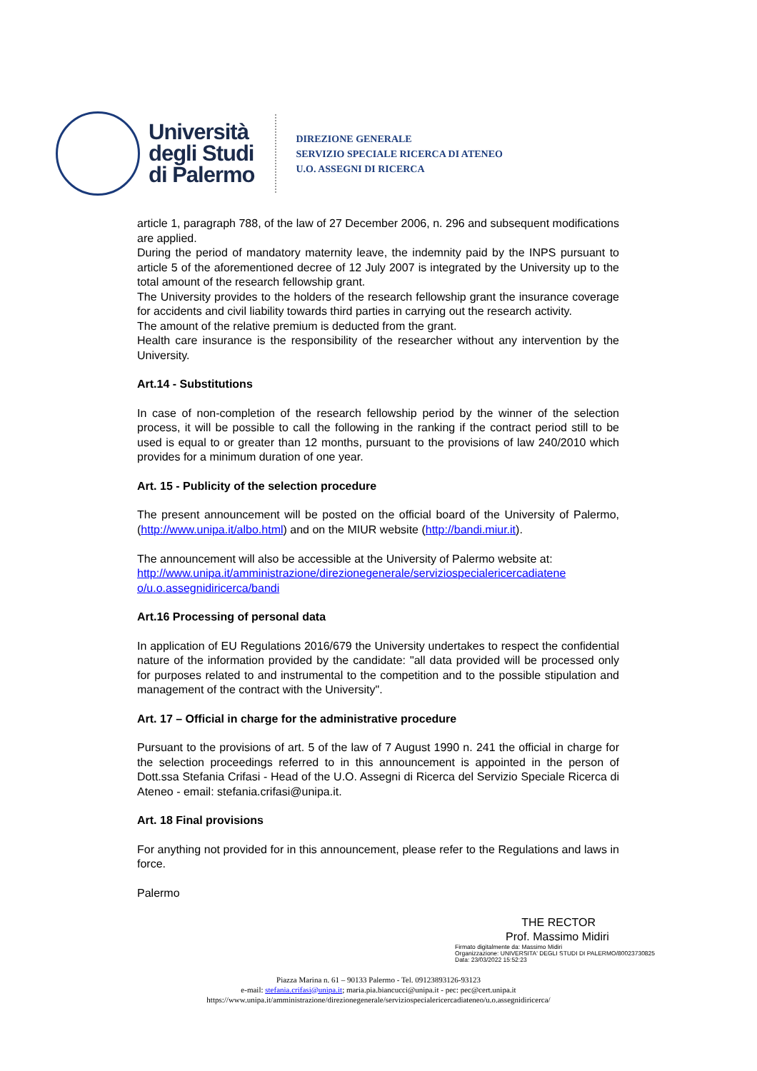Università
degli Studi
di Palermo
DIREZIONE GENERALE
SERVIZIO SPECIALE RICERCA DI ATENEO
U.O. ASSEGNI DI RICERCA
article 1, paragraph 788, of the law of 27 December 2006, n. 296 and subsequent modifications are applied.
During the period of mandatory maternity leave, the indemnity paid by the INPS pursuant to article 5 of the aforementioned decree of 12 July 2007 is integrated by the University up to the total amount of the research fellowship grant.
The University provides to the holders of the research fellowship grant the insurance coverage for accidents and civil liability towards third parties in carrying out the research activity.
The amount of the relative premium is deducted from the grant.
Health care insurance is the responsibility of the researcher without any intervention by the University.
Art.14 - Substitutions
In case of non-completion of the research fellowship period by the winner of the selection process, it will be possible to call the following in the ranking if the contract period still to be used is equal to or greater than 12 months, pursuant to the provisions of law 240/2010 which provides for a minimum duration of one year.
Art. 15 - Publicity of the selection procedure
The present announcement will be posted on the official board of the University of Palermo, (http://www.unipa.it/albo.html) and on the MIUR website (http://bandi.miur.it).
The announcement will also be accessible at the University of Palermo website at:
http://www.unipa.it/amministrazione/direzionegenerale/serviziospecialericercadiatene o/u.o.assegnidiricerca/bandi
Art.16 Processing of personal data
In application of EU Regulations 2016/679 the University undertakes to respect the confidential nature of the information provided by the candidate: "all data provided will be processed only for purposes related to and instrumental to the competition and to the possible stipulation and management of the contract with the University".
Art. 17 – Official in charge for the administrative procedure
Pursuant to the provisions of art. 5 of the law of 7 August 1990 n. 241 the official in charge for the selection proceedings referred to in this announcement is appointed in the person of Dott.ssa Stefania Crifasi - Head of the U.O. Assegni di Ricerca del Servizio Speciale Ricerca di Ateneo - email: stefania.crifasi@unipa.it.
Art. 18 Final provisions
For anything not provided for in this announcement, please refer to the Regulations and laws in force.
Palermo
THE RECTOR
Prof. Massimo Midiri
Firmato digitalmente da: Massimo Midiri
Organizzazione: UNIVERSITA' DEGLI STUDI DI PALERMO/80023730825
Data: 23/03/2022 15:52:23
Piazza Marina n. 61 – 90133 Palermo - Tel. 09123893126-93123
e-mail: stefania.crifasi@unipa.it; maria.pia.biancucci@unipa.it - pec: pec@cert.unipa.it
https://www.unipa.it/amministrazione/direzionegenerale/serviziospecialericercadiateneo/u.o.assegnidiricerca/